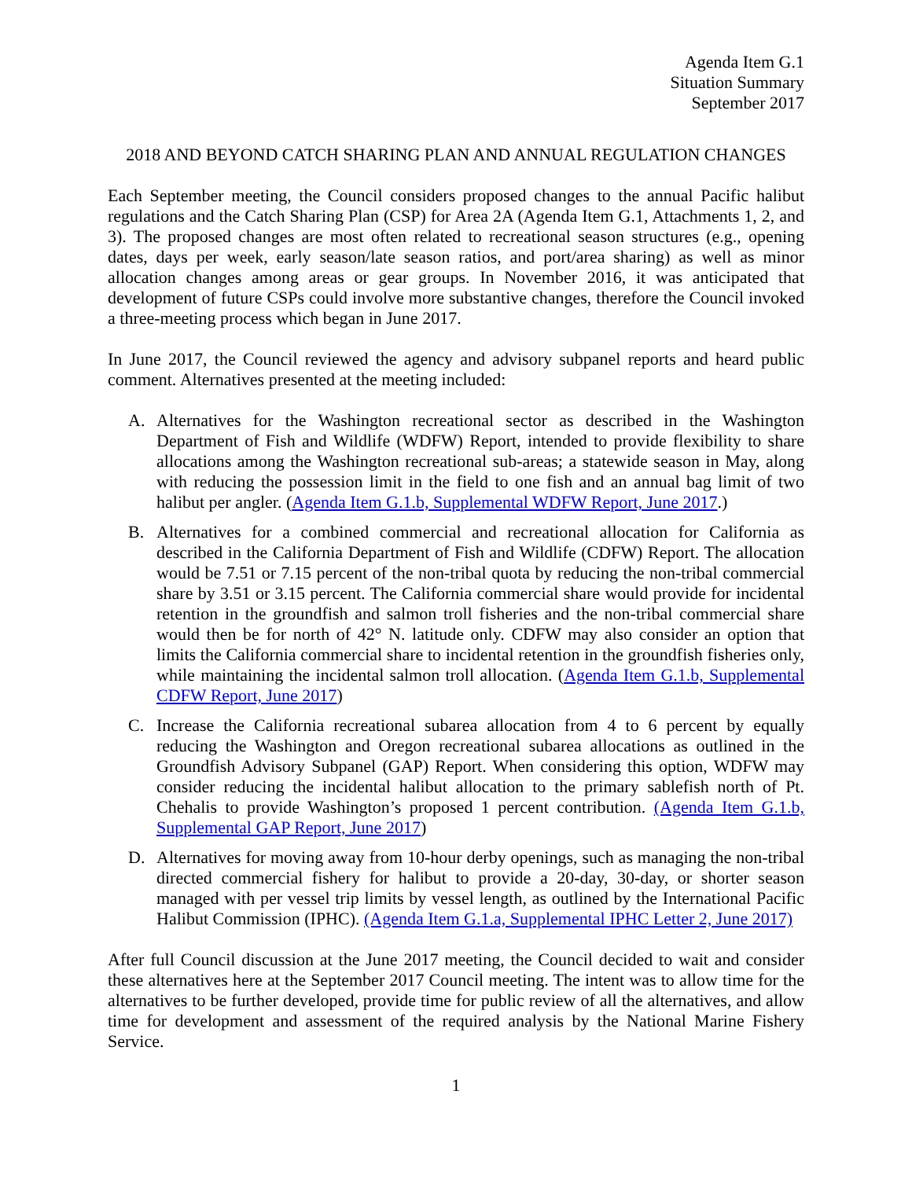Agenda Item G.1
Situation Summary
September 2017
2018 AND BEYOND CATCH SHARING PLAN AND ANNUAL REGULATION CHANGES
Each September meeting, the Council considers proposed changes to the annual Pacific halibut regulations and the Catch Sharing Plan (CSP) for Area 2A (Agenda Item G.1, Attachments 1, 2, and 3). The proposed changes are most often related to recreational season structures (e.g., opening dates, days per week, early season/late season ratios, and port/area sharing) as well as minor allocation changes among areas or gear groups. In November 2016, it was anticipated that development of future CSPs could involve more substantive changes, therefore the Council invoked a three-meeting process which began in June 2017.
In June 2017, the Council reviewed the agency and advisory subpanel reports and heard public comment. Alternatives presented at the meeting included:
A. Alternatives for the Washington recreational sector as described in the Washington Department of Fish and Wildlife (WDFW) Report, intended to provide flexibility to share allocations among the Washington recreational sub-areas; a statewide season in May, along with reducing the possession limit in the field to one fish and an annual bag limit of two halibut per angler. (Agenda Item G.1.b, Supplemental WDFW Report, June 2017.)
B. Alternatives for a combined commercial and recreational allocation for California as described in the California Department of Fish and Wildlife (CDFW) Report. The allocation would be 7.51 or 7.15 percent of the non-tribal quota by reducing the non-tribal commercial share by 3.51 or 3.15 percent. The California commercial share would provide for incidental retention in the groundfish and salmon troll fisheries and the non-tribal commercial share would then be for north of 42° N. latitude only. CDFW may also consider an option that limits the California commercial share to incidental retention in the groundfish fisheries only, while maintaining the incidental salmon troll allocation. (Agenda Item G.1.b, Supplemental CDFW Report, June 2017)
C. Increase the California recreational subarea allocation from 4 to 6 percent by equally reducing the Washington and Oregon recreational subarea allocations as outlined in the Groundfish Advisory Subpanel (GAP) Report. When considering this option, WDFW may consider reducing the incidental halibut allocation to the primary sablefish north of Pt. Chehalis to provide Washington’s proposed 1 percent contribution. (Agenda Item G.1.b, Supplemental GAP Report, June 2017)
D. Alternatives for moving away from 10-hour derby openings, such as managing the non-tribal directed commercial fishery for halibut to provide a 20-day, 30-day, or shorter season managed with per vessel trip limits by vessel length, as outlined by the International Pacific Halibut Commission (IPHC). (Agenda Item G.1.a, Supplemental IPHC Letter 2, June 2017)
After full Council discussion at the June 2017 meeting, the Council decided to wait and consider these alternatives here at the September 2017 Council meeting. The intent was to allow time for the alternatives to be further developed, provide time for public review of all the alternatives, and allow time for development and assessment of the required analysis by the National Marine Fishery Service.
1